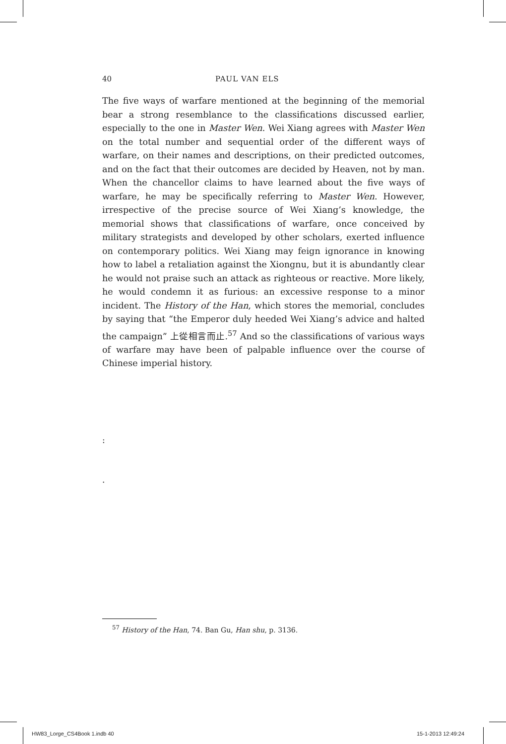40 PAUL VAN ELS
The five ways of warfare mentioned at the beginning of the memorial bear a strong resemblance to the classifications discussed earlier, especially to the one in Master Wen. Wei Xiang agrees with Master Wen on the total number and sequential order of the different ways of warfare, on their names and descriptions, on their predicted outcomes, and on the fact that their outcomes are decided by Heaven, not by man. When the chancellor claims to have learned about the five ways of warfare, he may be specifically referring to Master Wen. However, irrespective of the precise source of Wei Xiang’s knowledge, the memorial shows that classifications of warfare, once conceived by military strategists and developed by other scholars, exerted influence on contemporary politics. Wei Xiang may feign ignorance in knowing how to label a retaliation against the Xiongnu, but it is abundantly clear he would not praise such an attack as righteous or reactive. More likely, he would condemn it as furious: an excessive response to a minor incident. The History of the Han, which stores the memorial, concludes by saying that “the Emperor duly heeded Wei Xiang’s advice and halted the campaign” 上從相言而止.<sup>57</sup> And so the classifications of various ways of warfare may have been of palpable influence over the course of Chinese imperial history.
:
.
<sup>57</sup> History of the Han, 74. Ban Gu, Han shu, p. 3136.
HW83_Lorge_CS4Book 1.indb 40 15-1-2013 12:49:24